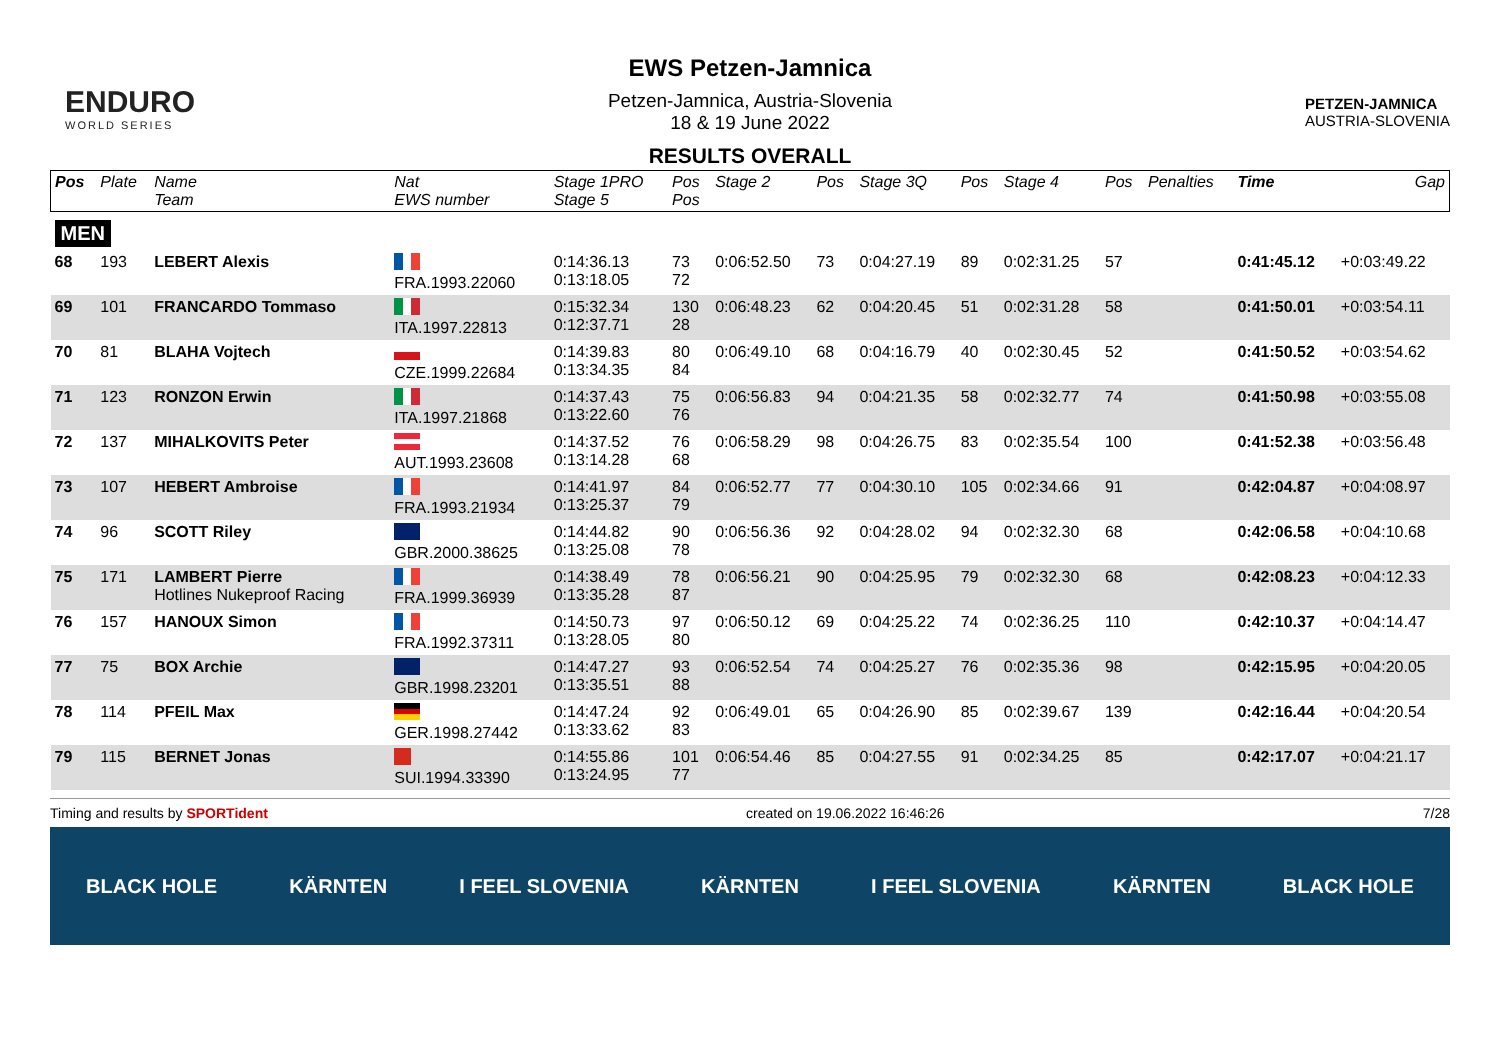ENDURO
WORLD SERIES
EWS Petzen-Jamnica
Petzen-Jamnica, Austria-Slovenia
18 & 19 June 2022
RESULTS OVERALL
PETZEN-JAMNICA
AUSTRIA-SLOVENIA
| Pos | Plate | Name Team | Nat EWS number | Stage 1PRO Stage 5 | Pos Pos | Stage 2 | Pos | Stage 3Q | Pos | Stage 4 | Pos | Penalties | Time | Gap |
| --- | --- | --- | --- | --- | --- | --- | --- | --- | --- | --- | --- | --- | --- | --- |
| MEN | | | | | | | | | | | | | | |
| 68 | 193 | LEBERT Alexis | FRA.1993.22060 | 0:14:36.13 0:13:18.05 | 73 72 | 0:06:52.50 | 73 | 0:04:27.19 | 89 | 0:02:31.25 | 57 | | 0:41:45.12 | +0:03:49.22 |
| 69 | 101 | FRANCARDO Tommaso | ITA.1997.22813 | 0:15:32.34 0:12:37.71 | 130 28 | 0:06:48.23 | 62 | 0:04:20.45 | 51 | 0:02:31.28 | 58 | | 0:41:50.01 | +0:03:54.11 |
| 70 | 81 | BLAHA Vojtech | CZE.1999.22684 | 0:14:39.83 0:13:34.35 | 80 84 | 0:06:49.10 | 68 | 0:04:16.79 | 40 | 0:02:30.45 | 52 | | 0:41:50.52 | +0:03:54.62 |
| 71 | 123 | RONZON Erwin | ITA.1997.21868 | 0:14:37.43 0:13:22.60 | 75 76 | 0:06:56.83 | 94 | 0:04:21.35 | 58 | 0:02:32.77 | 74 | | 0:41:50.98 | +0:03:55.08 |
| 72 | 137 | MIHALKOVITS Peter | AUT.1993.23608 | 0:14:37.52 0:13:14.28 | 76 68 | 0:06:58.29 | 98 | 0:04:26.75 | 83 | 0:02:35.54 | 100 | | 0:41:52.38 | +0:03:56.48 |
| 73 | 107 | HEBERT Ambroise | FRA.1993.21934 | 0:14:41.97 0:13:25.37 | 84 79 | 0:06:52.77 | 77 | 0:04:30.10 | 105 | 0:02:34.66 | 91 | | 0:42:04.87 | +0:04:08.97 |
| 74 | 96 | SCOTT Riley | GBR.2000.38625 | 0:14:44.82 0:13:25.08 | 90 78 | 0:06:56.36 | 92 | 0:04:28.02 | 94 | 0:02:32.30 | 68 | | 0:42:06.58 | +0:04:10.68 |
| 75 | 171 | LAMBERT Pierre Hotlines Nukeproof Racing | FRA.1999.36939 | 0:14:38.49 0:13:35.28 | 78 87 | 0:06:56.21 | 90 | 0:04:25.95 | 79 | 0:02:32.30 | 68 | | 0:42:08.23 | +0:04:12.33 |
| 76 | 157 | HANOUX Simon | FRA.1992.37311 | 0:14:50.73 0:13:28.05 | 97 80 | 0:06:50.12 | 69 | 0:04:25.22 | 74 | 0:02:36.25 | 110 | | 0:42:10.37 | +0:04:14.47 |
| 77 | 75 | BOX Archie | GBR.1998.23201 | 0:14:47.27 0:13:35.51 | 93 88 | 0:06:52.54 | 74 | 0:04:25.27 | 76 | 0:02:35.36 | 98 | | 0:42:15.95 | +0:04:20.05 |
| 78 | 114 | PFEIL Max | GER.1998.27442 | 0:14:47.24 0:13:33.62 | 92 83 | 0:06:49.01 | 65 | 0:04:26.90 | 85 | 0:02:39.67 | 139 | | 0:42:16.44 | +0:04:20.54 |
| 79 | 115 | BERNET Jonas | SUI.1994.33390 | 0:14:55.86 0:13:24.95 | 101 77 | 0:06:54.46 | 85 | 0:04:27.55 | 91 | 0:02:34.25 | 85 | | 0:42:17.07 | +0:04:21.17 |
Timing and results by SPORTident created on 19.06.2022 16:46:26 7/28
BLACK HOLE KÄRNTEN I FEEL SLOVENIA KÄRNTEN I FEEL SLOVENIA KÄRNTEN BLACK HOLE